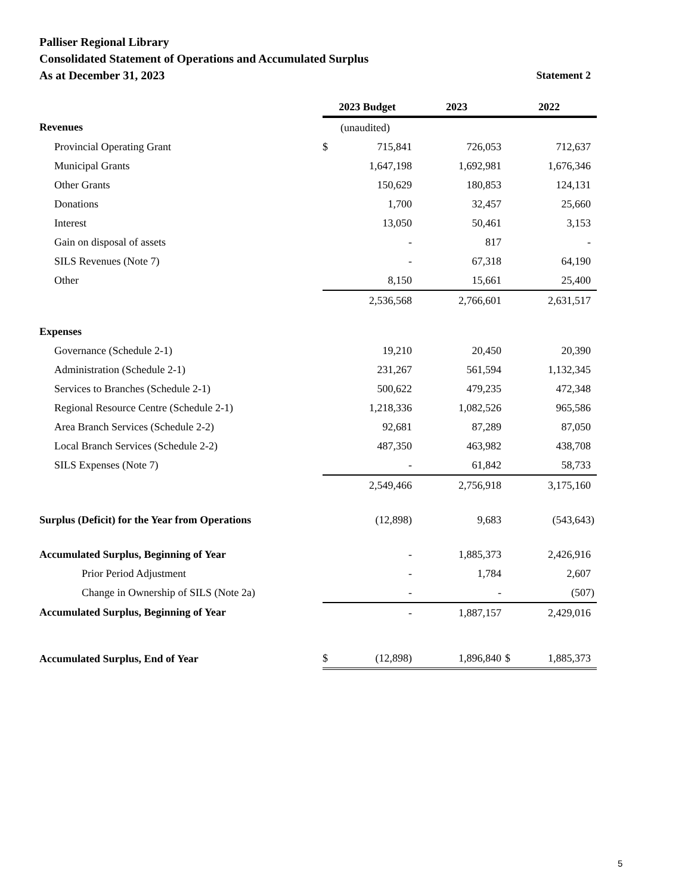Palliser Regional Library
Consolidated Statement of Operations and Accumulated Surplus
As at December 31, 2023 Statement 2
| | 2023 Budget | | 2023 | | 2022 |
| Revenues | (unaudited) | | | | |
| Provincial Operating Grant | $ | 715,841 | | 726,053 | 712,637 |
| Municipal Grants | | 1,647,198 | | 1,692,981 | 1,676,346 |
| Other Grants | | 150,629 | | 180,853 | 124,131 |
| Donations | | 1,700 | | 32,457 | 25,660 |
| Interest | | 13,050 | | 50,461 | 3,153 |
| Gain on disposal of assets | | - | | 817 | - |
| SILS Revenues (Note 7) | | - | | 67,318 | 64,190 |
| Other | | 8,150 | | 15,661 | 25,400 |
| | | 2,536,568 | | 2,766,601 | 2,631,517 |
| Expenses | | | | | |
| Governance (Schedule 2-1) | | 19,210 | | 20,450 | 20,390 |
| Administration (Schedule 2-1) | | 231,267 | | 561,594 | 1,132,345 |
| Services to Branches (Schedule 2-1) | | 500,622 | | 479,235 | 472,348 |
| Regional Resource Centre (Schedule 2-1) | | 1,218,336 | | 1,082,526 | 965,586 |
| Area Branch Services (Schedule 2-2) | | 92,681 | | 87,289 | 87,050 |
| Local Branch Services (Schedule 2-2) | | 487,350 | | 463,982 | 438,708 |
| SILS Expenses (Note 7) | | - | | 61,842 | 58,733 |
| | | 2,549,466 | | 2,756,918 | 3,175,160 |
| Surplus (Deficit) for the Year from Operations | | (12,898) | | 9,683 | (543,643) |
| Accumulated Surplus, Beginning of Year | | - | | 1,885,373 | 2,426,916 |
| Prior Period Adjustment | | - | | 1,784 | 2,607 |
| Change in Ownership of SILS (Note 2a) | | - | | - | (507) |
| Accumulated Surplus, Beginning of Year | | - | | 1,887,157 | 2,429,016 |
| Accumulated Surplus, End of Year | $ | (12,898) | | 1,896,840 | $ 1,885,373 |
5